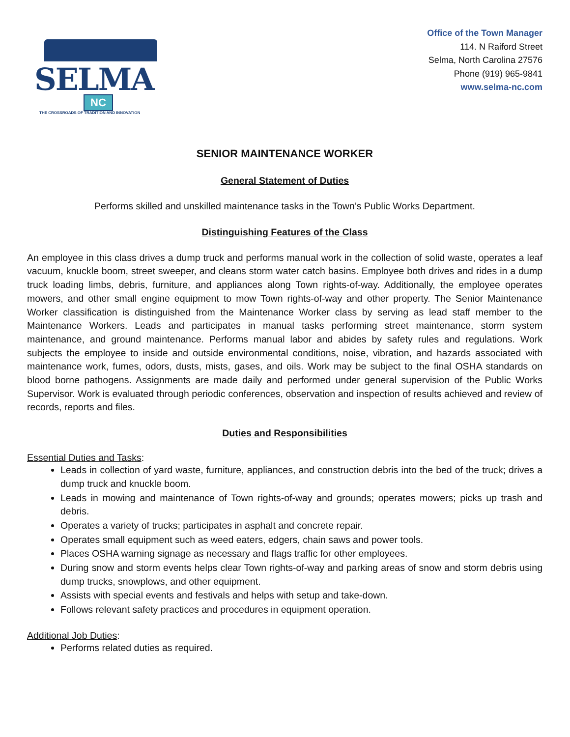SELMA
NC
THE CROSSROADS OF TRADITION AND INNOVATION
Office of the Town Manager
114. N Raiford Street
Selma, North Carolina 27576
Phone (919) 965-9841
www.selma-nc.com
SENIOR MAINTENANCE WORKER
General Statement of Duties
Performs skilled and unskilled maintenance tasks in the Town’s Public Works Department.
Distinguishing Features of the Class
An employee in this class drives a dump truck and performs manual work in the collection of solid waste, operates a leaf vacuum, knuckle boom, street sweeper, and cleans storm water catch basins. Employee both drives and rides in a dump truck loading limbs, debris, furniture, and appliances along Town rights-of-way. Additionally, the employee operates mowers, and other small engine equipment to mow Town rights-of-way and other property. The Senior Maintenance Worker classification is distinguished from the Maintenance Worker class by serving as lead staff member to the Maintenance Workers. Leads and participates in manual tasks performing street maintenance, storm system maintenance, and ground maintenance. Performs manual labor and abides by safety rules and regulations. Work subjects the employee to inside and outside environmental conditions, noise, vibration, and hazards associated with maintenance work, fumes, odors, dusts, mists, gases, and oils. Work may be subject to the final OSHA standards on blood borne pathogens. Assignments are made daily and performed under general supervision of the Public Works Supervisor. Work is evaluated through periodic conferences, observation and inspection of results achieved and review of records, reports and files.
Duties and Responsibilities
Essential Duties and Tasks:
Leads in collection of yard waste, furniture, appliances, and construction debris into the bed of the truck; drives a dump truck and knuckle boom.
Leads in mowing and maintenance of Town rights-of-way and grounds; operates mowers; picks up trash and debris.
Operates a variety of trucks; participates in asphalt and concrete repair.
Operates small equipment such as weed eaters, edgers, chain saws and power tools.
Places OSHA warning signage as necessary and flags traffic for other employees.
During snow and storm events helps clear Town rights-of-way and parking areas of snow and storm debris using dump trucks, snowplows, and other equipment.
Assists with special events and festivals and helps with setup and take-down.
Follows relevant safety practices and procedures in equipment operation.
Additional Job Duties:
Performs related duties as required.